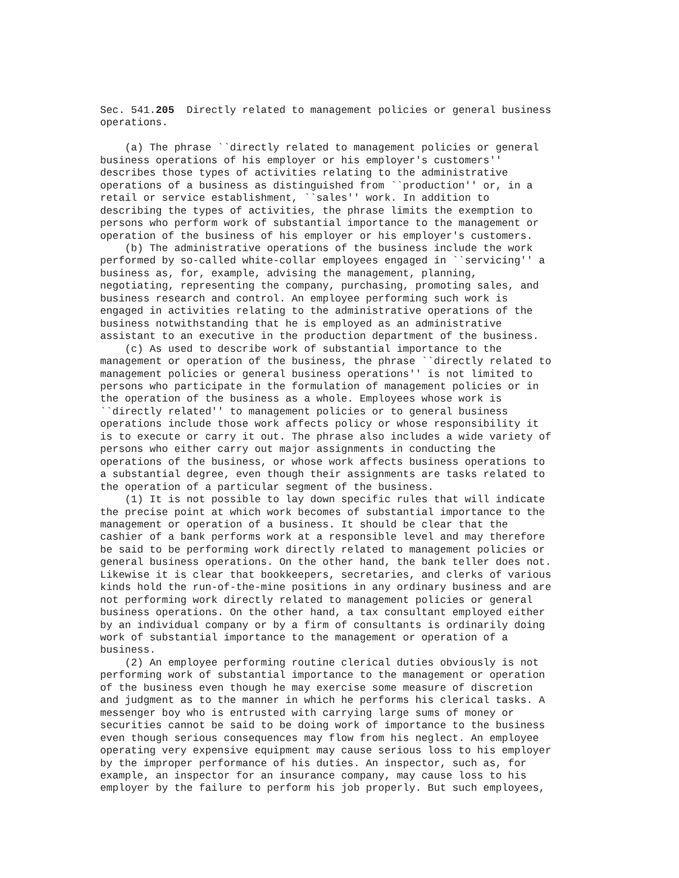Sec. 541.205  Directly related to management policies or general business
operations.

    (a) The phrase ``directly related to management policies or general
business operations of his employer or his employer's customers''
describes those types of activities relating to the administrative
operations of a business as distinguished from ``production'' or, in a
retail or service establishment, ``sales'' work. In addition to
describing the types of activities, the phrase limits the exemption to
persons who perform work of substantial importance to the management or
operation of the business of his employer or his employer's customers.
    (b) The administrative operations of the business include the work
performed by so-called white-collar employees engaged in ``servicing'' a
business as, for, example, advising the management, planning,
negotiating, representing the company, purchasing, promoting sales, and
business research and control. An employee performing such work is
engaged in activities relating to the administrative operations of the
business notwithstanding that he is employed as an administrative
assistant to an executive in the production department of the business.
    (c) As used to describe work of substantial importance to the
management or operation of the business, the phrase ``directly related to
management policies or general business operations'' is not limited to
persons who participate in the formulation of management policies or in
the operation of the business as a whole. Employees whose work is
``directly related'' to management policies or to general business
operations include those work affects policy or whose responsibility it
is to execute or carry it out. The phrase also includes a wide variety of
persons who either carry out major assignments in conducting the
operations of the business, or whose work affects business operations to
a substantial degree, even though their assignments are tasks related to
the operation of a particular segment of the business.
    (1) It is not possible to lay down specific rules that will indicate
the precise point at which work becomes of substantial importance to the
management or operation of a business. It should be clear that the
cashier of a bank performs work at a responsible level and may therefore
be said to be performing work directly related to management policies or
general business operations. On the other hand, the bank teller does not.
Likewise it is clear that bookkeepers, secretaries, and clerks of various
kinds hold the run-of-the-mine positions in any ordinary business and are
not performing work directly related to management policies or general
business operations. On the other hand, a tax consultant employed either
by an individual company or by a firm of consultants is ordinarily doing
work of substantial importance to the management or operation of a
business.
    (2) An employee performing routine clerical duties obviously is not
performing work of substantial importance to the management or operation
of the business even though he may exercise some measure of discretion
and judgment as to the manner in which he performs his clerical tasks. A
messenger boy who is entrusted with carrying large sums of money or
securities cannot be said to be doing work of importance to the business
even though serious consequences may flow from his neglect. An employee
operating very expensive equipment may cause serious loss to his employer
by the improper performance of his duties. An inspector, such as, for
example, an inspector for an insurance company, may cause loss to his
employer by the failure to perform his job properly. But such employees,